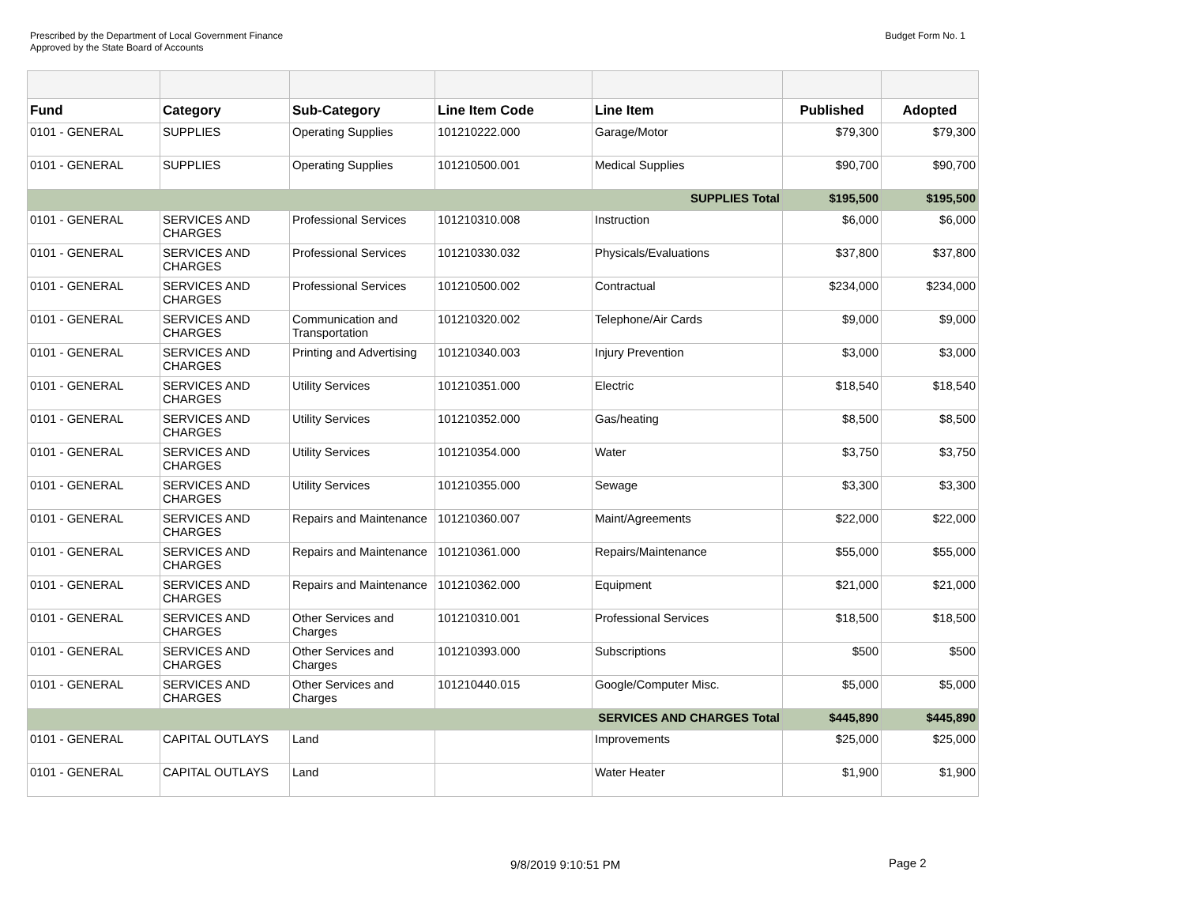Prescribed by the Department of Local Government Finance
Approved by the State Board of Accounts
Budget Form No. 1
| Fund | Category | Sub-Category | Line Item Code | Line Item | Published | Adopted |
| --- | --- | --- | --- | --- | --- | --- |
| 0101 - GENERAL | SUPPLIES | Operating Supplies | 101210222.000 | Garage/Motor | $79,300 | $79,300 |
| 0101 - GENERAL | SUPPLIES | Operating Supplies | 101210500.001 | Medical Supplies | $90,700 | $90,700 |
| SUPPLIES Total | | | | | $195,500 | $195,500 |
| 0101 - GENERAL | SERVICES AND CHARGES | Professional Services | 101210310.008 | Instruction | $6,000 | $6,000 |
| 0101 - GENERAL | SERVICES AND CHARGES | Professional Services | 101210330.032 | Physicals/Evaluations | $37,800 | $37,800 |
| 0101 - GENERAL | SERVICES AND CHARGES | Professional Services | 101210500.002 | Contractual | $234,000 | $234,000 |
| 0101 - GENERAL | SERVICES AND CHARGES | Communication and Transportation | 101210320.002 | Telephone/Air Cards | $9,000 | $9,000 |
| 0101 - GENERAL | SERVICES AND CHARGES | Printing and Advertising | 101210340.003 | Injury Prevention | $3,000 | $3,000 |
| 0101 - GENERAL | SERVICES AND CHARGES | Utility Services | 101210351.000 | Electric | $18,540 | $18,540 |
| 0101 - GENERAL | SERVICES AND CHARGES | Utility Services | 101210352.000 | Gas/heating | $8,500 | $8,500 |
| 0101 - GENERAL | SERVICES AND CHARGES | Utility Services | 101210354.000 | Water | $3,750 | $3,750 |
| 0101 - GENERAL | SERVICES AND CHARGES | Utility Services | 101210355.000 | Sewage | $3,300 | $3,300 |
| 0101 - GENERAL | SERVICES AND CHARGES | Repairs and Maintenance | 101210360.007 | Maint/Agreements | $22,000 | $22,000 |
| 0101 - GENERAL | SERVICES AND CHARGES | Repairs and Maintenance | 101210361.000 | Repairs/Maintenance | $55,000 | $55,000 |
| 0101 - GENERAL | SERVICES AND CHARGES | Repairs and Maintenance | 101210362.000 | Equipment | $21,000 | $21,000 |
| 0101 - GENERAL | SERVICES AND CHARGES | Other Services and Charges | 101210310.001 | Professional Services | $18,500 | $18,500 |
| 0101 - GENERAL | SERVICES AND CHARGES | Other Services and Charges | 101210393.000 | Subscriptions | $500 | $500 |
| 0101 - GENERAL | SERVICES AND CHARGES | Other Services and Charges | 101210440.015 | Google/Computer Misc. | $5,000 | $5,000 |
| SERVICES AND CHARGES Total | | | | | $445,890 | $445,890 |
| 0101 - GENERAL | CAPITAL OUTLAYS | Land | | Improvements | $25,000 | $25,000 |
| 0101 - GENERAL | CAPITAL OUTLAYS | Land | | Water Heater | $1,900 | $1,900 |
9/8/2019 9:10:51 PM Page 2